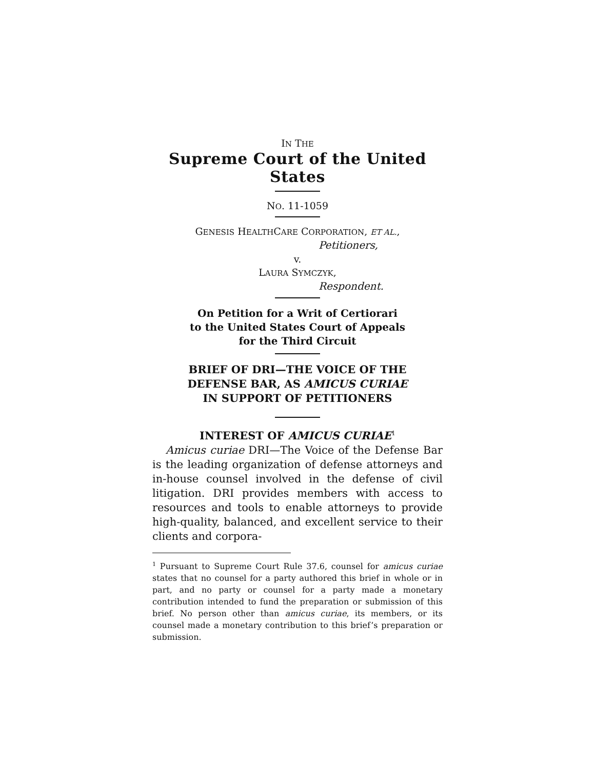IN THE
Supreme Court of the United States
NO. 11-1059
GENESIS HEALTHCARE CORPORATION, ET AL.,
Petitioners,
v.
LAURA SYMCZYK,
Respondent.
On Petition for a Writ of Certiorari
to the United States Court of Appeals
for the Third Circuit
BRIEF OF DRI—THE VOICE OF THE
DEFENSE BAR, AS AMICUS CURIAE
IN SUPPORT OF PETITIONERS
INTEREST OF AMICUS CURIAE<sup>1</sup>
Amicus curiae DRI—The Voice of the Defense Bar is the leading organization of defense attorneys and in-house counsel involved in the defense of civil litigation. DRI provides members with access to resources and tools to enable attorneys to provide high-quality, balanced, and excellent service to their clients and corpora-
<sup>1</sup> Pursuant to Supreme Court Rule 37.6, counsel for amicus curiae states that no counsel for a party authored this brief in whole or in part, and no party or counsel for a party made a monetary contribution intended to fund the preparation or submission of this brief. No person other than amicus curiae, its members, or its counsel made a monetary contribution to this brief’s preparation or submission.